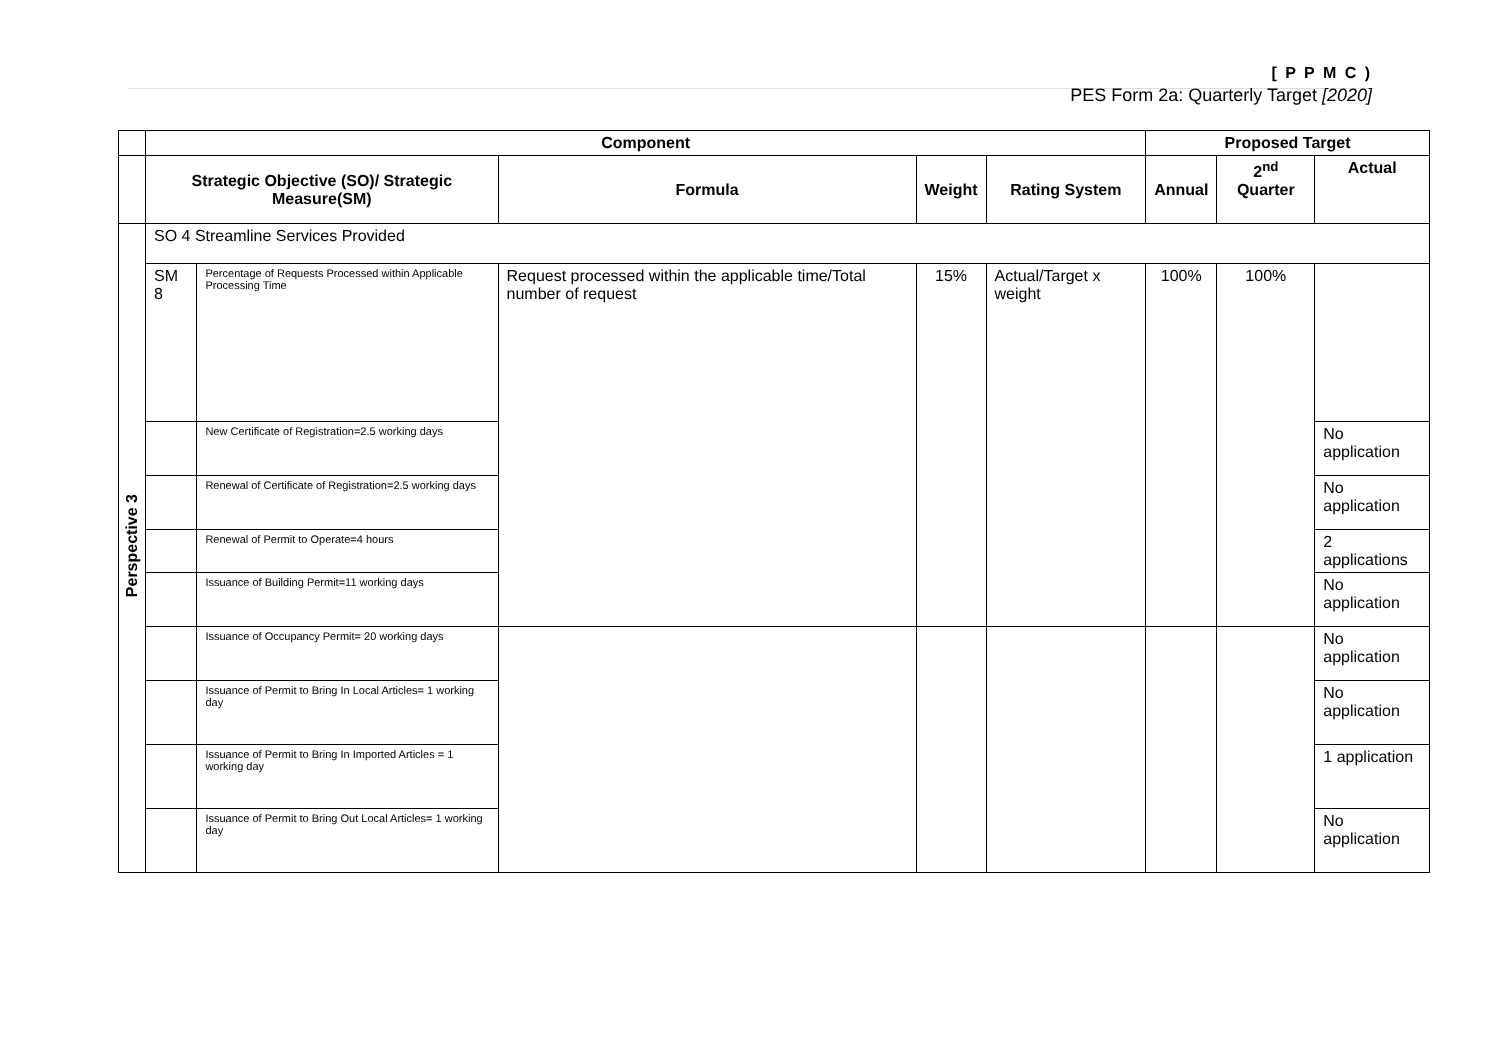[ P P M C )
PES Form 2a: Quarterly Target [2020]
| | Component | | | | | Proposed Target | | |
| | Strategic Objective (SO)/ Strategic Measure(SM) | | Formula | Weight | Rating System | Annual | 2<sup>nd</sup> Quarter | Actual |
| Perspective 3 | SO 4 Streamline Services Provided | | | | | | | |
| | SM 8 | Percentage of Requests Processed within Applicable Processing Time | Request processed within the applicable time/Total number of request | 15% | Actual/Target x weight | 100% | 100% | |
| | | New Certificate of Registration=2.5 working days | | | | | | No application |
| | | Renewal of Certificate of Registration=2.5 working days | | | | | | No application |
| | | Renewal of Permit to Operate=4 hours | | | | | | 2 applications |
| | | Issuance of Building Permit=11 working days | | | | | | No application |
| | | Issuance of Occupancy Permit= 20 working days | | | | | | No application |
| | | Issuance of Permit to Bring In Local Articles= 1 working day | | | | | | No application |
| | | Issuance of Permit to Bring In Imported Articles = 1 working day | | | | | | 1 application |
| | | Issuance of Permit to Bring Out Local Articles= 1 working day | | | | | | No application |